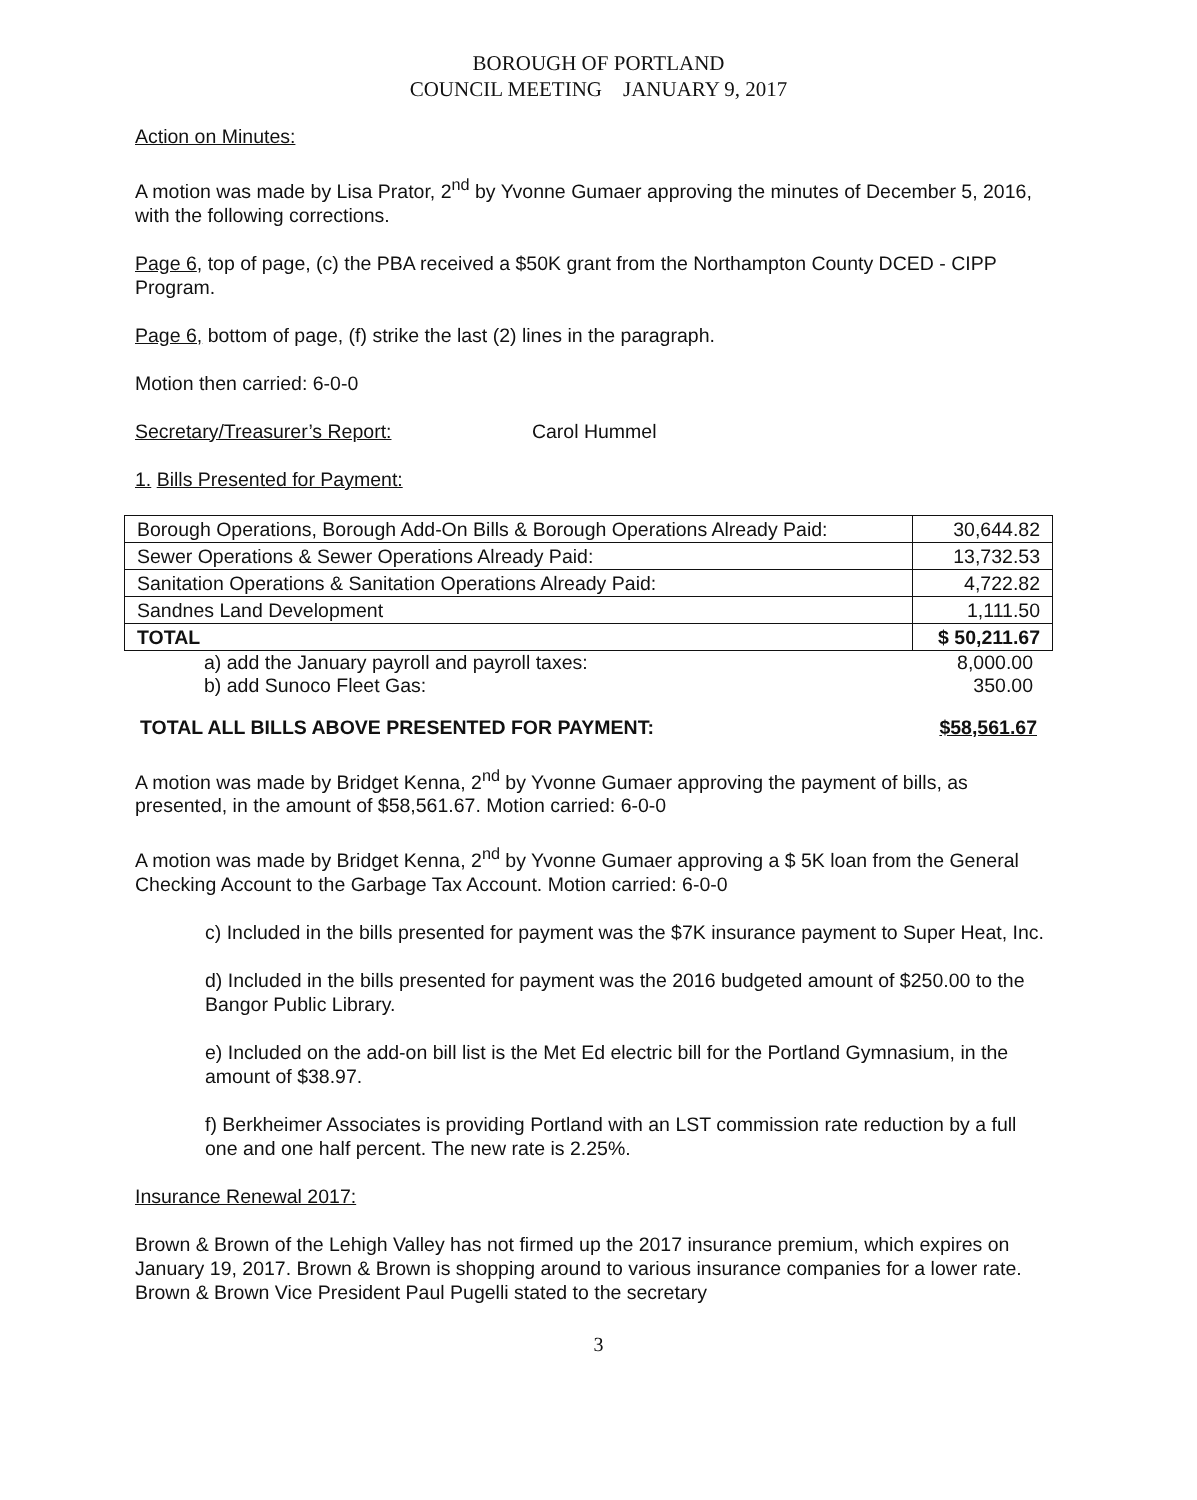BOROUGH OF PORTLAND
COUNCIL MEETING JANUARY 9, 2017
Action on Minutes:
A motion was made by Lisa Prator, 2<sup>nd</sup> by Yvonne Gumaer approving the minutes of December 5, 2016, with the following corrections.
Page 6, top of page, (c) the PBA received a $50K grant from the Northampton County DCED - CIPP Program.
Page 6, bottom of page, (f) strike the last (2) lines in the paragraph.
Motion then carried: 6-0-0
Secretary/Treasurer’s Report: Carol Hummel
1. Bills Presented for Payment:
| Borough Operations, Borough Add-On Bills & Borough Operations Already Paid: | 30,644.82 |
| Sewer Operations & Sewer Operations Already Paid: | 13,732.53 |
| Sanitation Operations & Sanitation Operations Already Paid: | 4,722.82 |
| Sandnes Land Development | 1,111.50 |
| TOTAL | $ 50,211.67 |
| a) add the January payroll and payroll taxes: | 8,000.00 |
| b) add Sunoco Fleet Gas: | 350.00 |
TOTAL ALL BILLS ABOVE PRESENTED FOR PAYMENT: $58,561.67
A motion was made by Bridget Kenna, 2<sup>nd</sup> by Yvonne Gumaer approving the payment of bills, as presented, in the amount of $58,561.67. Motion carried: 6-0-0
A motion was made by Bridget Kenna, 2<sup>nd</sup> by Yvonne Gumaer approving a $ 5K loan from the General Checking Account to the Garbage Tax Account. Motion carried: 6-0-0
c) Included in the bills presented for payment was the $7K insurance payment to Super Heat, Inc.
d) Included in the bills presented for payment was the 2016 budgeted amount of $250.00 to the Bangor Public Library.
e) Included on the add-on bill list is the Met Ed electric bill for the Portland Gymnasium, in the amount of $38.97.
f) Berkheimer Associates is providing Portland with an LST commission rate reduction by a full one and one half percent. The new rate is 2.25%.
Insurance Renewal 2017:
Brown & Brown of the Lehigh Valley has not firmed up the 2017 insurance premium, which expires on January 19, 2017. Brown & Brown is shopping around to various insurance companies for a lower rate. Brown & Brown Vice President Paul Pugelli stated to the secretary
3